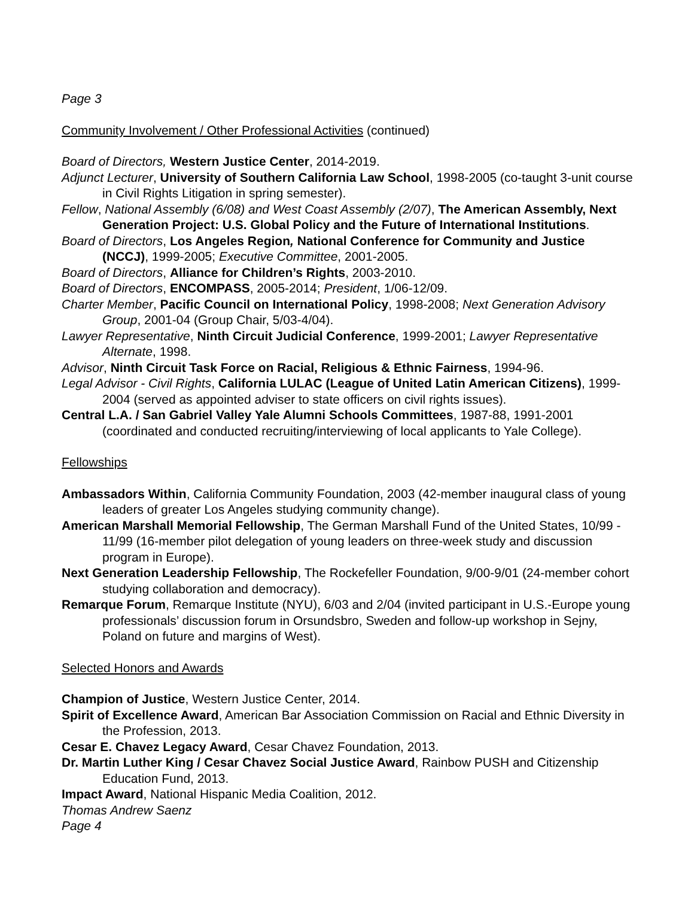Page 3
Community Involvement / Other Professional Activities
(continued)
Board of Directors, Western Justice Center, 2014-2019.
Adjunct Lecturer, University of Southern California Law School, 1998-2005 (co-taught 3-unit course in Civil Rights Litigation in spring semester).
Fellow, National Assembly (6/08) and West Coast Assembly (2/07), The American Assembly, Next Generation Project: U.S. Global Policy and the Future of International Institutions.
Board of Directors, Los Angeles Region, National Conference for Community and Justice (NCCJ), 1999-2005; Executive Committee, 2001-2005.
Board of Directors, Alliance for Children’s Rights, 2003-2010.
Board of Directors, ENCOMPASS, 2005-2014; President, 1/06-12/09.
Charter Member, Pacific Council on International Policy, 1998-2008; Next Generation Advisory Group, 2001-04 (Group Chair, 5/03-4/04).
Lawyer Representative, Ninth Circuit Judicial Conference, 1999-2001; Lawyer Representative Alternate, 1998.
Advisor, Ninth Circuit Task Force on Racial, Religious & Ethnic Fairness, 1994-96.
Legal Advisor - Civil Rights, California LULAC (League of United Latin American Citizens), 1999-2004 (served as appointed adviser to state officers on civil rights issues).
Central L.A. / San Gabriel Valley Yale Alumni Schools Committees, 1987-88, 1991-2001 (coordinated and conducted recruiting/interviewing of local applicants to Yale College).
Fellowships
Ambassadors Within, California Community Foundation, 2003 (42-member inaugural class of young leaders of greater Los Angeles studying community change).
American Marshall Memorial Fellowship, The German Marshall Fund of the United States, 10/99 - 11/99 (16-member pilot delegation of young leaders on three-week study and discussion program in Europe).
Next Generation Leadership Fellowship, The Rockefeller Foundation, 9/00-9/01 (24-member cohort studying collaboration and democracy).
Remarque Forum, Remarque Institute (NYU), 6/03 and 2/04 (invited participant in U.S.-Europe young professionals’ discussion forum in Orsundsbro, Sweden and follow-up workshop in Sejny, Poland on future and margins of West).
Selected Honors and Awards
Champion of Justice, Western Justice Center, 2014.
Spirit of Excellence Award, American Bar Association Commission on Racial and Ethnic Diversity in the Profession, 2013.
Cesar E. Chavez Legacy Award, Cesar Chavez Foundation, 2013.
Dr. Martin Luther King / Cesar Chavez Social Justice Award, Rainbow PUSH and Citizenship Education Fund, 2013.
Impact Award, National Hispanic Media Coalition, 2012.
Thomas Andrew Saenz
Page 4